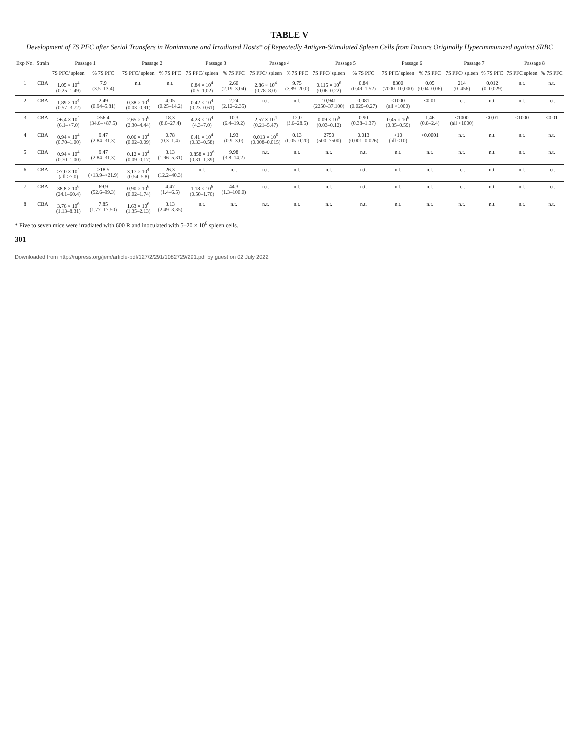TABLE V
Development of 7S PFC after Serial Transfers in Nonimmune and Irradiated Hosts* of Repeatedly Antigen-Stimulated Spleen Cells from Donors Originally Hyperimmunized against SRBC
| Exp No. | Strain | Passage 1 | | Passage 2 | | Passage 3 | | Passage 4 | | Passage 5 | | Passage 6 | | Passage 7 | | Passage 8 | |
| --- | --- | --- | --- | --- | --- | --- | --- | --- | --- | --- | --- | --- | --- | --- | --- | --- | --- |
| | | 7S PFC/ spleen | % 7S PFC | 7S PFC/ spleen | % 7S PFC | 7S PFC/ spleen | % 7S PFC | 7S PFC/ spleen | % 7S PFC | 7S PFC/ spleen | % 7S PFC | 7S PFC/ spleen | % 7S PFC | 7S PFC/ spleen | % 7S PFC | 7S PFC spleen | % 7S PFC |
| 1 | CBA | 1.05 × 10<sup>4</sup> (0.25–1.49) | 7.9 (3.5–13.4) | n.t. | n.t. | 0.84 × 10<sup>4</sup> (0.5–1.02) | 2.60 (2.19–3.04) | 2.86 × 10<sup>4</sup> (0.78–8.0) | 9.75 (3.89–20.0) | 0.115 × 10<sup>6</sup> (0.06–0.22) | 0.84 (0.49–1.52) | 8300 (7000–10,000) | 0.05 (0.04–0.06) | 214 (0–456) | 0.012 (0–0.029) | n.t. | n.t. |
| 2 | CBA | 1.89 × 10<sup>4</sup> (0.57–3.72) | 2.49 (0.94–5.81) | 0.38 × 10<sup>4</sup> (0.03–0.91) | 4.05 (0.25–14.2) | 0.42 × 10<sup>4</sup> (0.23–0.61) | 2.24 (2.12–2.35) | n.t. | n.t. | 10,941 (2250–37,100) | 0.081 (0.029–0.27) | <1000 (all <1000) | <0.01 | n.t. | n.t. | n.t. | n.t. |
| 3 | CBA | >6.4 × 10<sup>4</sup> (6.1–>7.0) | >56.4 (34.6–>87.5) | 2.65 × 10<sup>6</sup> (2.30–4.44) | 18.3 (8.0–27.4) | 4.23 × 10<sup>4</sup> (4.3–7.0) | 10.3 (6.4–19.2) | 2.57 × 10<sup>4</sup> (0.21–5.47) | 12.0 (3.6–28.5) | 0.09 × 10<sup>6</sup> (0.03–0.12) | 0.90 (0.38–1.37) | 0.45 × 10<sup>6</sup> (0.35–0.59) | 1.46 (0.8–2.4) | <1000 (all <1000) | <0.01 | <1000 | <0.01 |
| 4 | CBA | 0.94 × 10<sup>4</sup> (0.70–1.00) | 9.47 (2.84–31.3) | 0.06 × 10<sup>4</sup> (0.02–0.09) | 0.78 (0.3–1.4) | 0.41 × 10<sup>4</sup> (0.33–0.58) | 1.93 (0.9–3.0) | 0.013 × 10<sup>6</sup> (0.008–0.015) | 0.13 (0.05–0.20) | 2750 (500–7500) | 0.013 (0.001–0.026) | <10 (all <10) | <0.0001 | n.t. | n.t. | n.t. | n.t. |
| 5 | CBA | 0.94 × 10<sup>4</sup> (0.70–1.00) | 9.47 (2.84–31.3) | 0.12 × 10<sup>4</sup> (0.09–0.17) | 3.13 (1.96–5.31) | 0.858 × 10<sup>6</sup> (0.31–1.39) | 9.98 (3.8–14.2) | n.t. | n.t. | n.t. | n.t. | n.t. | n.t. | n.t. | n.t. | n.t. | n.t. |
| 6 | CBA | >7.0 × 10<sup>4</sup> (all >7.0) | >18.5 (>13.9–>21.9) | 3.17 × 10<sup>4</sup> (0.54–5.8) | 26.3 (12.2–40.3) | n.t. | n.t. | n.t. | n.t. | n.t. | n.t. | n.t. | n.t. | n.t. | n.t. | n.t. | n.t. |
| 7 | CBA | 38.8 × 10<sup>6</sup> (24.1–60.4) | 69.9 (52.6–99.3) | 0.90 × 10<sup>6</sup> (0.02–1.74) | 4.47 (1.4–6.5) | 1.18 × 10<sup>6</sup> (0.50–1.70) | 44.3 (1.3–100.0) | n.t. | n.t. | n.t. | n.t. | n.t. | n.t. | n.t. | n.t. | n.t. | n.t. |
| 8 | CBA | 3.76 × 10<sup>6</sup> (1.13–8.31) | 7.85 (1.77–17.50) | 1.63 × 10<sup>6</sup> (1.35–2.13) | 3.13 (2.49–3.35) | n.t. | n.t. | n.t. | n.t. | n.t. | n.t. | n.t. | n.t. | n.t. | n.t. | n.t. | n.t. |
* Five to seven mice were irradiated with 600 R and inoculated with 5–20 × 10<sup>6</sup> spleen cells.
301
Downloaded from http://rupress.org/jem/article-pdf/127/2/291/1082729/291.pdf by guest on 02 July 2022